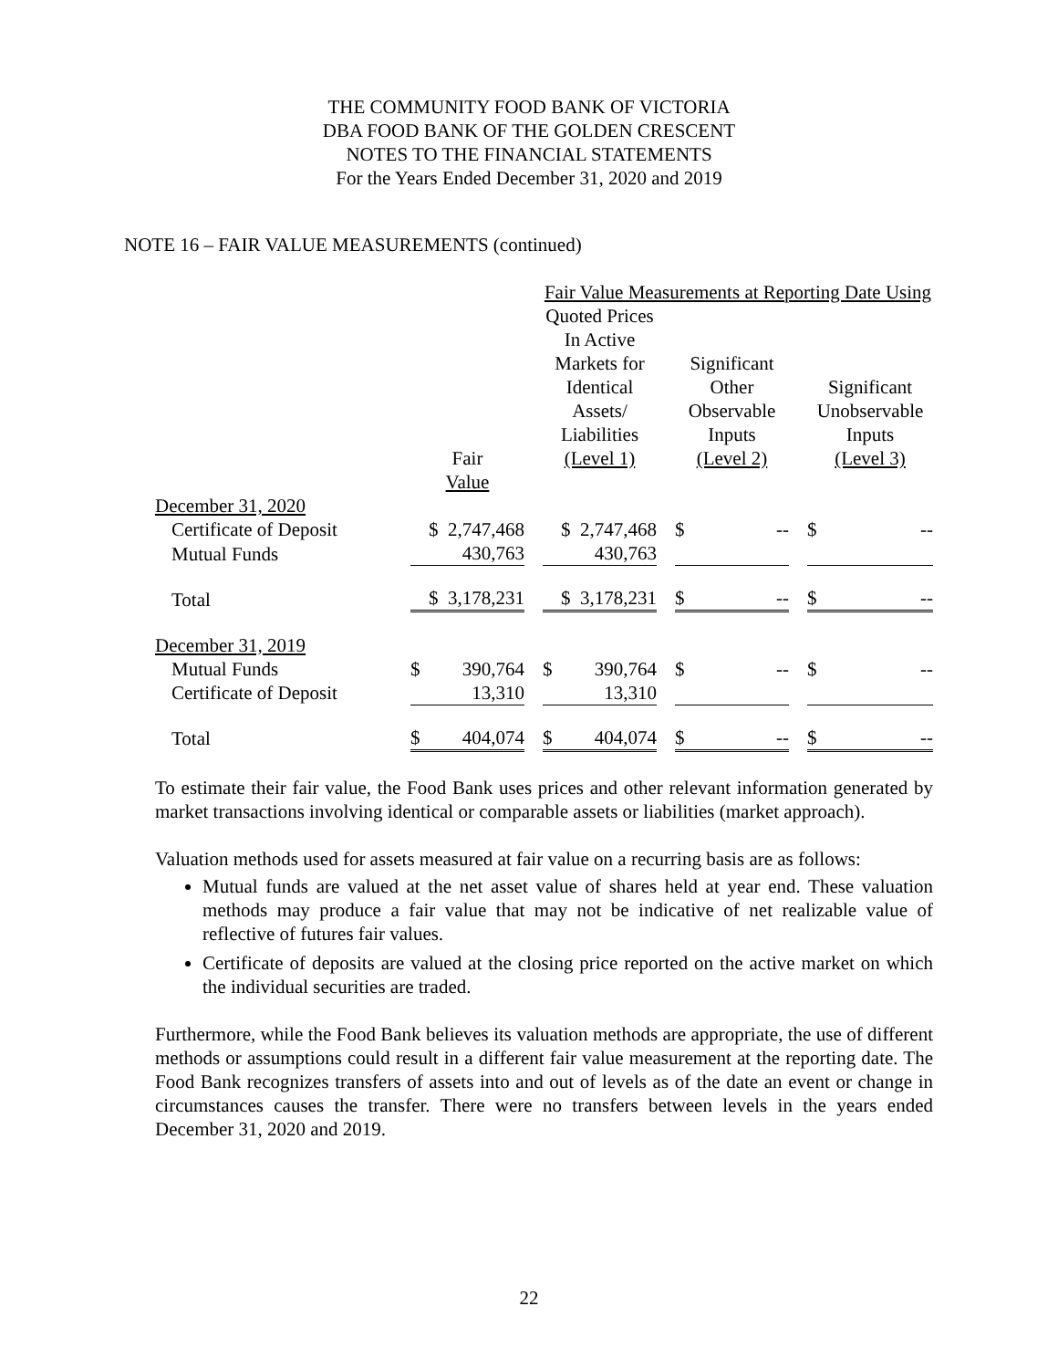THE COMMUNITY FOOD BANK OF VICTORIA
DBA FOOD BANK OF THE GOLDEN CRESCENT
NOTES TO THE FINANCIAL STATEMENTS
For the Years Ended December 31, 2020 and 2019
NOTE 16 – FAIR VALUE MEASUREMENTS (continued)
| | | | Fair Value Measurements at Reporting Date Using | | | | |
| | | | Quoted Prices In Active Markets for Identical Assets/ Liabilities (Level 1) | | Significant Other Observable Inputs (Level 2) | | Significant Unobservable Inputs (Level 3) |
| December 31, 2020 | Fair Value | | | | | | |
| Certificate of Deposit | $ 2,747,468 | | $ 2,747,468 | | $ -- | | $ -- |
| Mutual Funds | 430,763 | | 430,763 | | | | |
| Total | $ 3,178,231 | | $ 3,178,231 | | $ -- | | $ -- |
| December 31, 2019 | | | | | | | |
| Mutual Funds | $ 390,764 | | $ 390,764 | | $ -- | | $ -- |
| Certificate of Deposit | 13,310 | | 13,310 | | | | |
| Total | $ 404,074 | | $ 404,074 | | $ -- | | $ -- |
To estimate their fair value, the Food Bank uses prices and other relevant information generated by market transactions involving identical or comparable assets or liabilities (market approach).
Valuation methods used for assets measured at fair value on a recurring basis are as follows:
Mutual funds are valued at the net asset value of shares held at year end. These valuation methods may produce a fair value that may not be indicative of net realizable value of reflective of futures fair values.
Certificate of deposits are valued at the closing price reported on the active market on which the individual securities are traded.
Furthermore, while the Food Bank believes its valuation methods are appropriate, the use of different methods or assumptions could result in a different fair value measurement at the reporting date. The Food Bank recognizes transfers of assets into and out of levels as of the date an event or change in circumstances causes the transfer. There were no transfers between levels in the years ended December 31, 2020 and 2019.
22